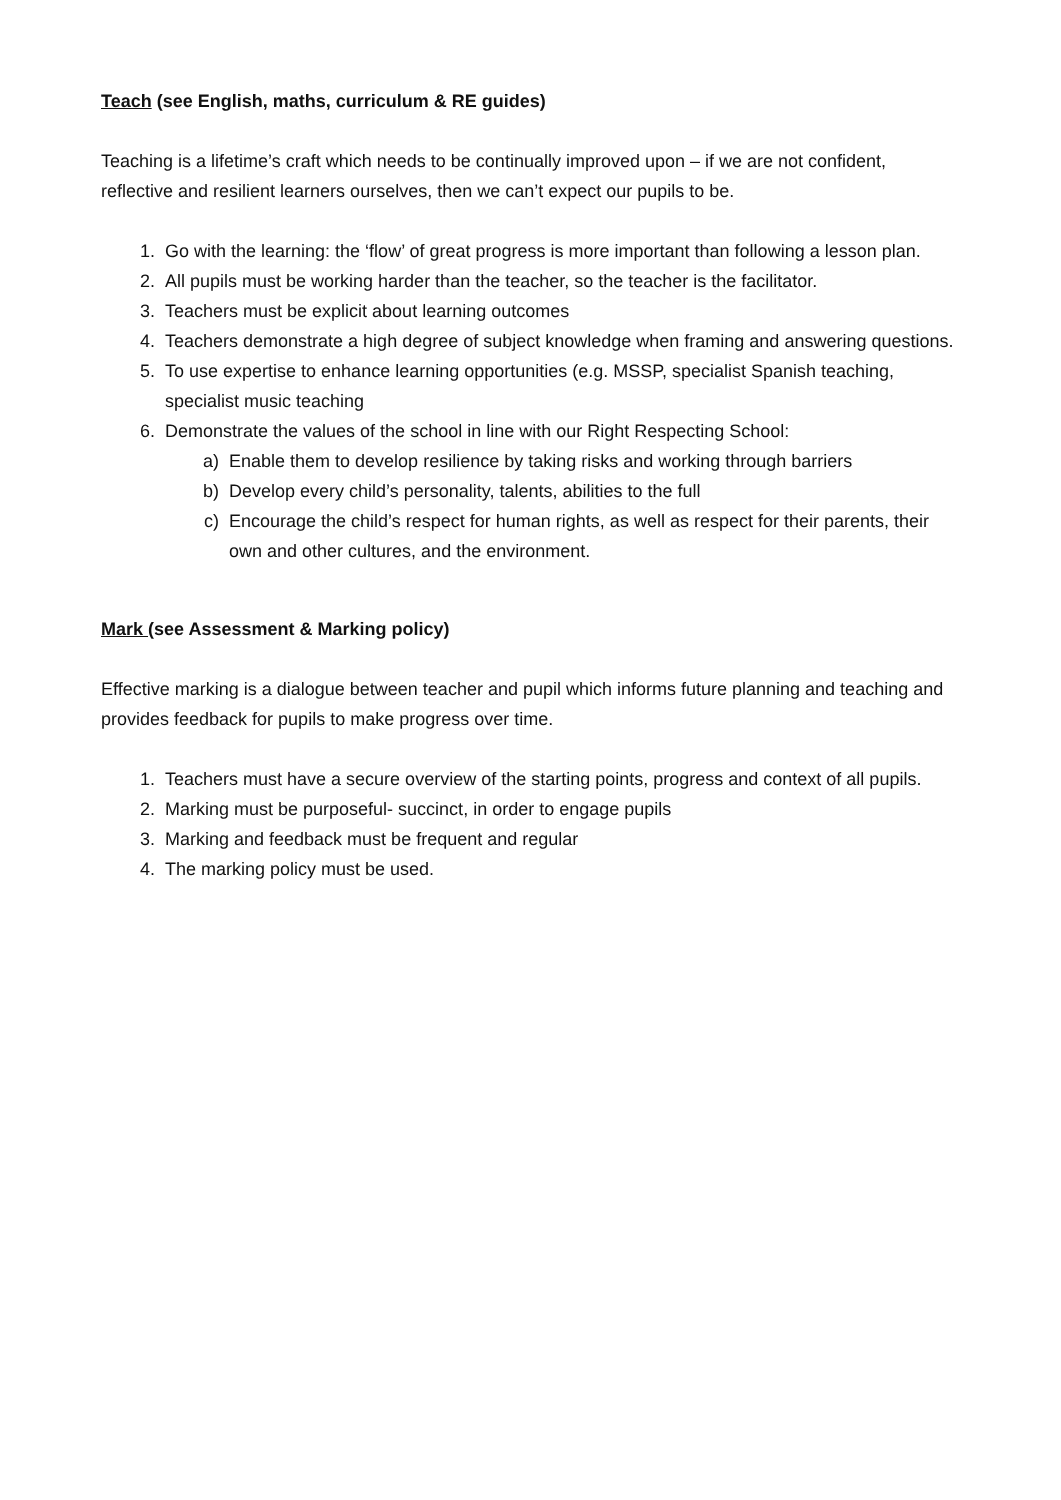Teach (see English, maths, curriculum & RE guides)
Teaching is a lifetime’s craft which needs to be continually improved upon – if we are not confident, reflective and resilient learners ourselves, then we can’t expect our pupils to be.
1. Go with the learning: the ‘flow’ of great progress is more important than following a lesson plan.
2. All pupils must be working harder than the teacher, so the teacher is the facilitator.
3. Teachers must be explicit about learning outcomes
4. Teachers demonstrate a high degree of subject knowledge when framing and answering questions.
5. To use expertise to enhance learning opportunities (e.g. MSSP, specialist Spanish teaching, specialist music teaching
6. Demonstrate the values of the school in line with our Right Respecting School:
a) Enable them to develop resilience by taking risks and working through barriers
b) Develop every child’s personality, talents, abilities to the full
c) Encourage the child’s respect for human rights, as well as respect for their parents, their own and other cultures, and the environment.
Mark (see Assessment & Marking policy)
Effective marking is a dialogue between teacher and pupil which informs future planning and teaching and provides feedback for pupils to make progress over time.
1. Teachers must have a secure overview of the starting points, progress and context of all pupils.
2. Marking must be purposeful- succinct, in order to engage pupils
3. Marking and feedback must be frequent and regular
4. The marking policy must be used.